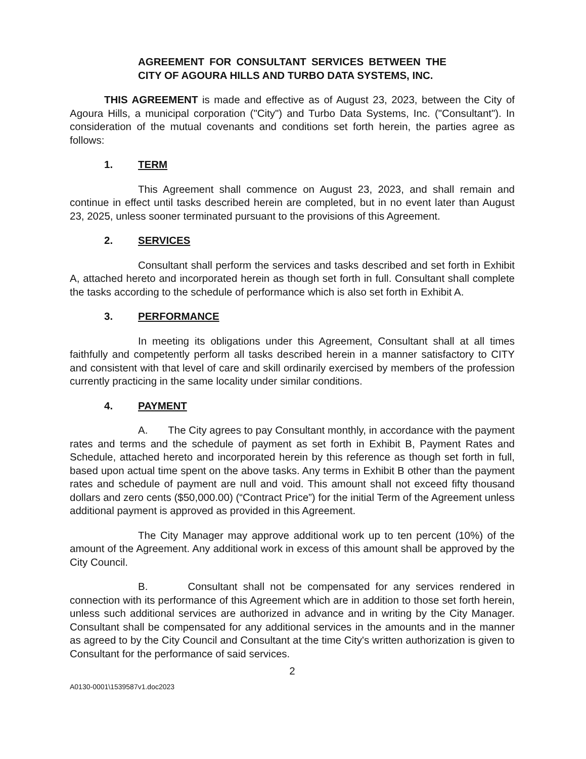AGREEMENT FOR CONSULTANT SERVICES BETWEEN THE CITY OF AGOURA HILLS AND TURBO DATA SYSTEMS, INC.
THIS AGREEMENT is made and effective as of August 23, 2023, between the City of Agoura Hills, a municipal corporation ("City") and Turbo Data Systems, Inc. ("Consultant"). In consideration of the mutual covenants and conditions set forth herein, the parties agree as follows:
1. TERM
This Agreement shall commence on August 23, 2023, and shall remain and continue in effect until tasks described herein are completed, but in no event later than August 23, 2025, unless sooner terminated pursuant to the provisions of this Agreement.
2. SERVICES
Consultant shall perform the services and tasks described and set forth in Exhibit A, attached hereto and incorporated herein as though set forth in full. Consultant shall complete the tasks according to the schedule of performance which is also set forth in Exhibit A.
3. PERFORMANCE
In meeting its obligations under this Agreement, Consultant shall at all times faithfully and competently perform all tasks described herein in a manner satisfactory to CITY and consistent with that level of care and skill ordinarily exercised by members of the profession currently practicing in the same locality under similar conditions.
4. PAYMENT
A. The City agrees to pay Consultant monthly, in accordance with the payment rates and terms and the schedule of payment as set forth in Exhibit B, Payment Rates and Schedule, attached hereto and incorporated herein by this reference as though set forth in full, based upon actual time spent on the above tasks. Any terms in Exhibit B other than the payment rates and schedule of payment are null and void. This amount shall not exceed fifty thousand dollars and zero cents ($50,000.00) (“Contract Price”) for the initial Term of the Agreement unless additional payment is approved as provided in this Agreement.
The City Manager may approve additional work up to ten percent (10%) of the amount of the Agreement. Any additional work in excess of this amount shall be approved by the City Council.
B. Consultant shall not be compensated for any services rendered in connection with its performance of this Agreement which are in addition to those set forth herein, unless such additional services are authorized in advance and in writing by the City Manager. Consultant shall be compensated for any additional services in the amounts and in the manner as agreed to by the City Council and Consultant at the time City's written authorization is given to Consultant for the performance of said services.
2
A0130-0001\1539587v1.doc2023